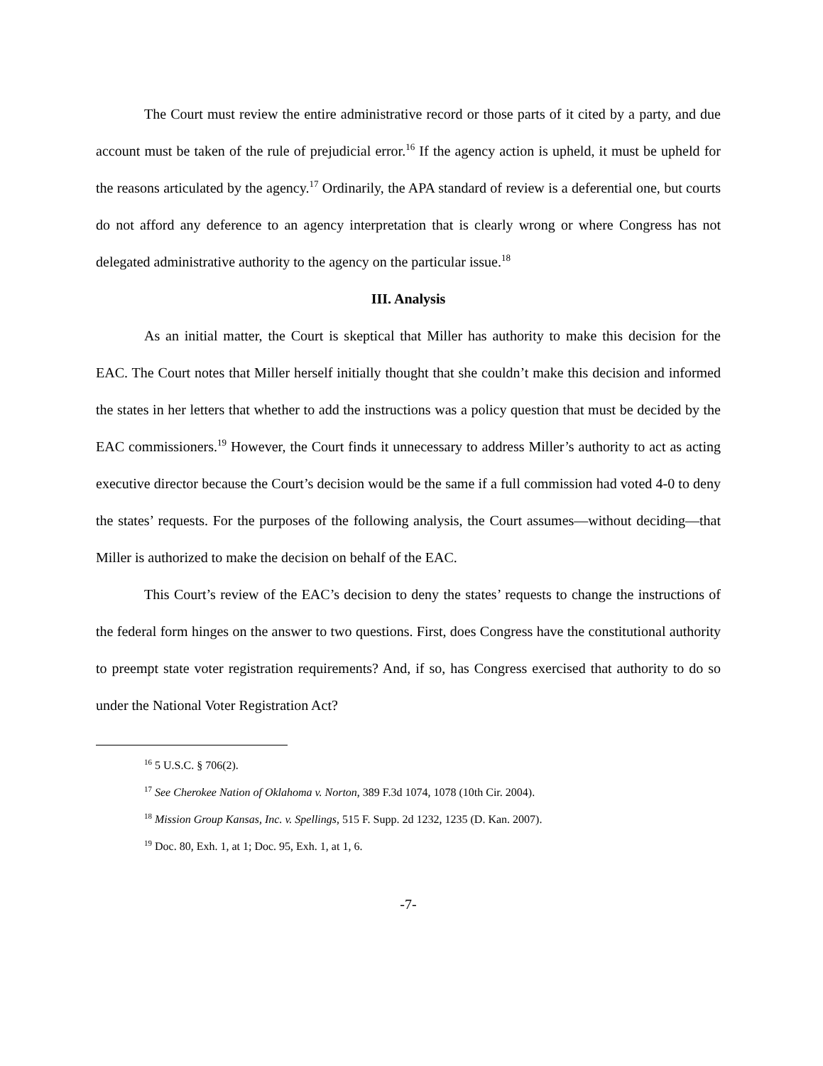The Court must review the entire administrative record or those parts of it cited by a party, and due account must be taken of the rule of prejudicial error.<sup>16</sup> If the agency action is upheld, it must be upheld for the reasons articulated by the agency.<sup>17</sup> Ordinarily, the APA standard of review is a deferential one, but courts do not afford any deference to an agency interpretation that is clearly wrong or where Congress has not delegated administrative authority to the agency on the particular issue.<sup>18</sup>
III. Analysis
As an initial matter, the Court is skeptical that Miller has authority to make this decision for the EAC. The Court notes that Miller herself initially thought that she couldn’t make this decision and informed the states in her letters that whether to add the instructions was a policy question that must be decided by the EAC commissioners.<sup>19</sup> However, the Court finds it unnecessary to address Miller’s authority to act as acting executive director because the Court’s decision would be the same if a full commission had voted 4-0 to deny the states’ requests. For the purposes of the following analysis, the Court assumes—without deciding—that Miller is authorized to make the decision on behalf of the EAC.
This Court’s review of the EAC’s decision to deny the states’ requests to change the instructions of the federal form hinges on the answer to two questions. First, does Congress have the constitutional authority to preempt state voter registration requirements? And, if so, has Congress exercised that authority to do so under the National Voter Registration Act?
<sup>16</sup> 5 U.S.C. § 706(2).
<sup>17</sup> See Cherokee Nation of Oklahoma v. Norton, 389 F.3d 1074, 1078 (10th Cir. 2004).
<sup>18</sup> Mission Group Kansas, Inc. v. Spellings, 515 F. Supp. 2d 1232, 1235 (D. Kan. 2007).
<sup>19</sup> Doc. 80, Exh. 1, at 1; Doc. 95, Exh. 1, at 1, 6.
-7-